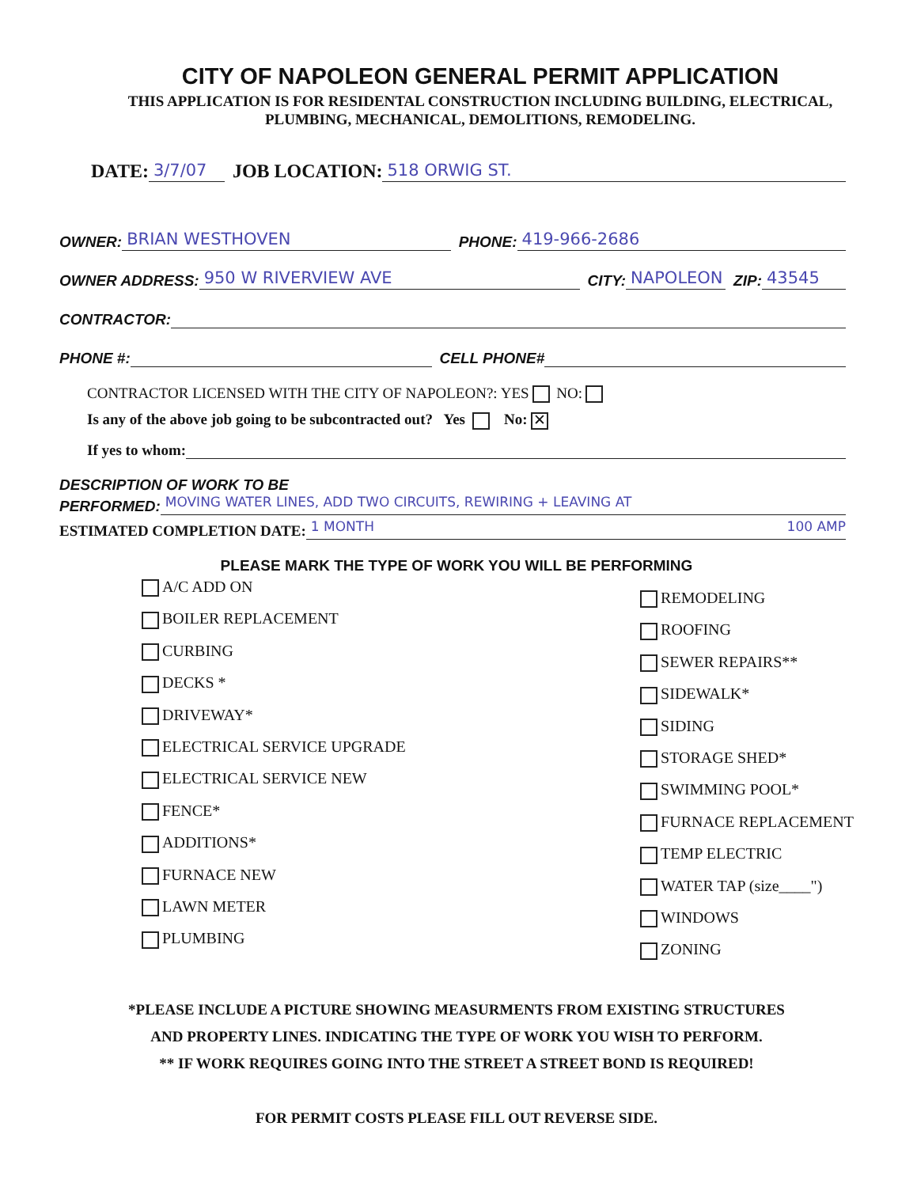CITY OF NAPOLEON GENERAL PERMIT APPLICATION
THIS APPLICATION IS FOR RESIDENTAL CONSTRUCTION INCLUDING BUILDING, ELECTRICAL,
PLUMBING, MECHANICAL, DEMOLITIONS, REMODELING.
DATE: 3/7/07 JOB LOCATION: 518 ORWIG ST.
OWNER: BRIAN WESTHOVEN PHONE: 419-966-2686
OWNER ADDRESS: 950 W RIVERVIEW AVE CITY: NAPOLEON ZIP: 43545
CONTRACTOR:
PHONE #: CELL PHONE#
CONTRACTOR LICENSED WITH THE CITY OF NAPOLEON?: YES NO:
Is any of the above job going to be subcontracted out? Yes No: ✕
If yes to whom:
DESCRIPTION OF WORK TO BE
PERFORMED: MOVING WATER LINES, ADD TWO CIRCUITS, REWIRING + LEAVING AT
ESTIMATED COMPLETION DATE: 1 MONTH 100 AMP
PLEASE MARK THE TYPE OF WORK YOU WILL BE PERFORMING
A/C ADD ON
BOILER REPLACEMENT
CURBING
DECKS *
DRIVEWAY*
ELECTRICAL SERVICE UPGRADE
ELECTRICAL SERVICE NEW
FENCE*
ADDITIONS*
FURNACE NEW
LAWN METER
PLUMBING
REMODELING
ROOFING
SEWER REPAIRS**
SIDEWALK*
SIDING
STORAGE SHED*
SWIMMING POOL*
FURNACE REPLACEMENT
TEMP ELECTRIC
WATER TAP (size____")
WINDOWS
ZONING
*PLEASE INCLUDE A PICTURE SHOWING MEASURMENTS FROM EXISTING STRUCTURES
AND PROPERTY LINES. INDICATING THE TYPE OF WORK YOU WISH TO PERFORM.
** IF WORK REQUIRES GOING INTO THE STREET A STREET BOND IS REQUIRED!
FOR PERMIT COSTS PLEASE FILL OUT REVERSE SIDE.